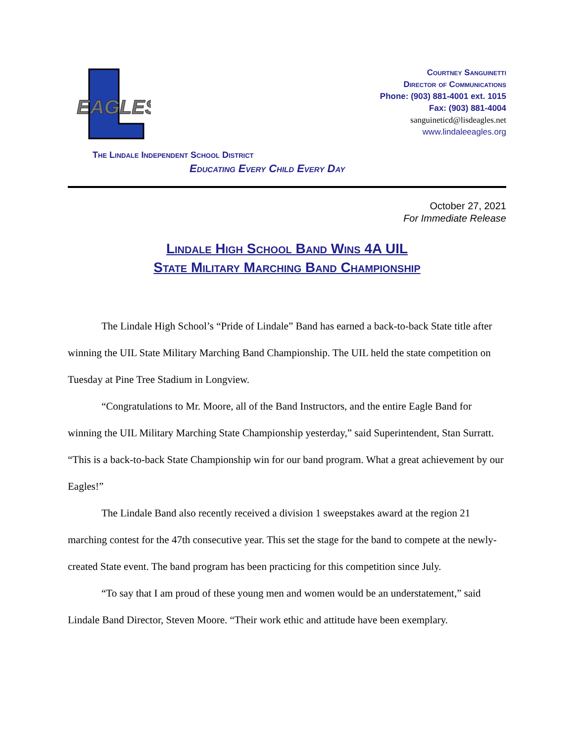EAGLES
Courtney Sanguinetti
Director of Communications
Phone: (903) 881-4001 ext. 1015
Fax: (903) 881-4004
sanguineticd@lisdeagles.net
www.lindaleeagles.org
The Lindale Independent School District
Educating Every Child Every Day
October 27, 2021
For Immediate Release
Lindale High School Band Wins 4A UIL
State Military Marching Band Championship
The Lindale High School’s “Pride of Lindale” Band has earned a back-to-back State title after winning the UIL State Military Marching Band Championship. The UIL held the state competition on Tuesday at Pine Tree Stadium in Longview.
“Congratulations to Mr. Moore, all of the Band Instructors, and the entire Eagle Band for winning the UIL Military Marching State Championship yesterday,” said Superintendent, Stan Surratt. “This is a back-to-back State Championship win for our band program. What a great achievement by our Eagles!”
The Lindale Band also recently received a division 1 sweepstakes award at the region 21 marching contest for the 47th consecutive year. This set the stage for the band to compete at the newly-created State event. The band program has been practicing for this competition since July.
“To say that I am proud of these young men and women would be an understatement,” said Lindale Band Director, Steven Moore. “Their work ethic and attitude have been exemplary.